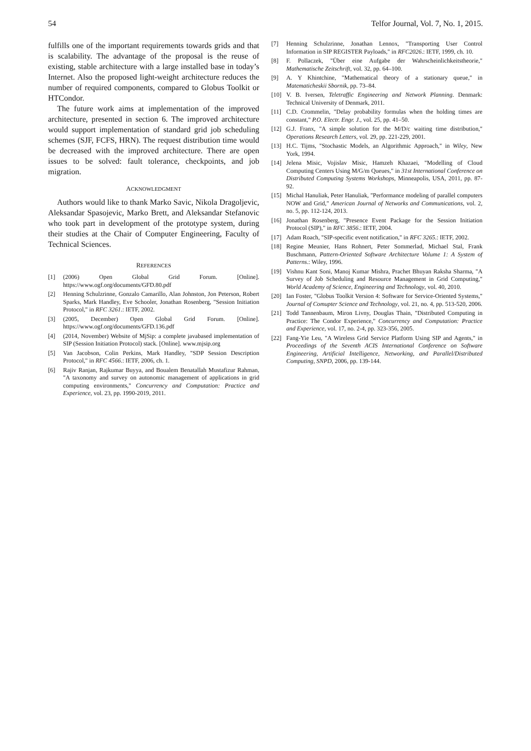54 Telfor Journal, Vol. 7, No. 1, 2015.
fulfills one of the important requirements towards grids and that is scalability. The advantage of the proposal is the reuse of existing, stable architecture with a large installed base in today’s Internet. Also the proposed light-weight architecture reduces the number of required components, compared to Globus Toolkit or HTCondor.
The future work aims at implementation of the improved architecture, presented in section 6. The improved architecture would support implementation of standard grid job scheduling schemes (SJF, FCFS, HRN). The request distribution time would be decreased with the improved architecture. There are open issues to be solved: fault tolerance, checkpoints, and job migration.
ACKNOWLEDGMENT
Authors would like to thank Marko Savic, Nikola Dragoljevic, Aleksandar Spasojevic, Marko Brett, and Aleksandar Stefanovic who took part in development of the prototype system, during their studies at the Chair of Computer Engineering, Faculty of Technical Sciences.
REFERENCES
[1] (2006) Open Global Grid Forum. [Online]. https://www.ogf.org/documents/GFD.80.pdf
[2] Henning Schulzrinne, Gonzalo Camarillo, Alan Johnston, Jon Peterson, Robert Sparks, Mark Handley, Eve Schooler, Jonathan Rosenberg, "Session Initiation Protocol," in RFC 3261.: IETF, 2002.
[3] (2005, December) Open Global Grid Forum. [Online]. https://www.ogf.org/documents/GFD.136.pdf
[4] (2014, November) Website of MjSip: a complete javabased implementation of SIP (Session Initiation Protocol) stack. [Online]. www.mjsip.org
[5] Van Jacobson, Colin Perkins, Mark Handley, "SDP Session Description Protocol," in RFC 4566.: IETF, 2006, ch. 1.
[6] Rajiv Ranjan, Rajkumar Buyya, and Boualem Benatallah Mustafizur Rahman, "A taxonomy and survey on autonomic management of applications in grid computing environments," Concurrency and Computation: Practice and Experience, vol. 23, pp. 1990-2019, 2011.
[7] Henning Schulzrinne, Jonathan Lennox, "Transporting User Control Information in SIP REGISTER Payloads," in RFC2026.: IETF, 1999, ch. 10.
[8] F. Pollaczek, "Über eine Aufgabe der Wahrscheinlichkeitstheorie," Mathematische Zeitschrift, vol. 32, pp. 64–100.
[9] A. Y Khintchine, "Mathematical theory of a stationary queue," in Matematicheskii Sbornik, pp. 73–84.
[10] V. B. Iversen, Teletraffic Engineering and Network Planning. Denmark: Technical University of Denmark, 2011.
[11] C.D. Crommelin, "Delay probability formulas when the holding times are constant," P.O. Electr. Engr. J., vol. 25, pp. 41–50.
[12] G.J. Franx, "A simple solution for the M/D/c waiting time distribution," Operations Research Letters, vol. 29, pp. 221-229, 2001.
[13] H.C. Tijms, "Stochastic Models, an Algorithmic Approach," in Wiley, New York, 1994.
[14] Jelena Misic, Vojislav Misic, Hamzeh Khazaei, "Modelling of Cloud Computing Centers Using M/G/m Queues," in 31st International Conference on Distributed Computing Systems Workshops, Minneapolis, USA, 2011, pp. 87-92.
[15] Michal Hanuliak, Peter Hanuliak, "Performance modeling of parallel computers NOW and Grid," American Journal of Networks and Communications, vol. 2, no. 5, pp. 112-124, 2013.
[16] Jonathan Rosenberg, "Presence Event Package for the Session Initiation Protocol (SIP)," in RFC 3856.: IETF, 2004.
[17] Adam Roach, "SIP-specific event notification," in RFC 3265.: IETF, 2002.
[18] Regine Meunier, Hans Rohnert, Peter Sommerlad, Michael Stal, Frank Buschmann, Pattern-Oriented Software Architecture Volume 1: A System of Patterns.: Wiley, 1996.
[19] Vishnu Kant Soni, Manoj Kumar Mishra, Prachet Bhuyan Raksha Sharma, "A Survey of Job Scheduling and Resource Management in Grid Computing," World Academy of Science, Engineering and Technology, vol. 40, 2010.
[20] Ian Foster, "Globus Toolkit Version 4: Software for Service-Oriented Systems," Journal of Comupter Science and Technology, vol. 21, no. 4, pp. 513-520, 2006.
[21] Todd Tannenbaum, Miron Livny, Douglas Thain, "Distributed Computing in Practice: The Condor Experience," Concurrency and Computation: Practice and Experience, vol. 17, no. 2-4, pp. 323-356, 2005.
[22] Fang-Yie Leu, "A Wireless Grid Service Platform Using SIP and Agents," in Proceedings of the Seventh ACIS International Conference on Software Engineering, Artificial Intelligence, Networking, and Parallel/Distributed Computing, SNPD, 2006, pp. 139-144.